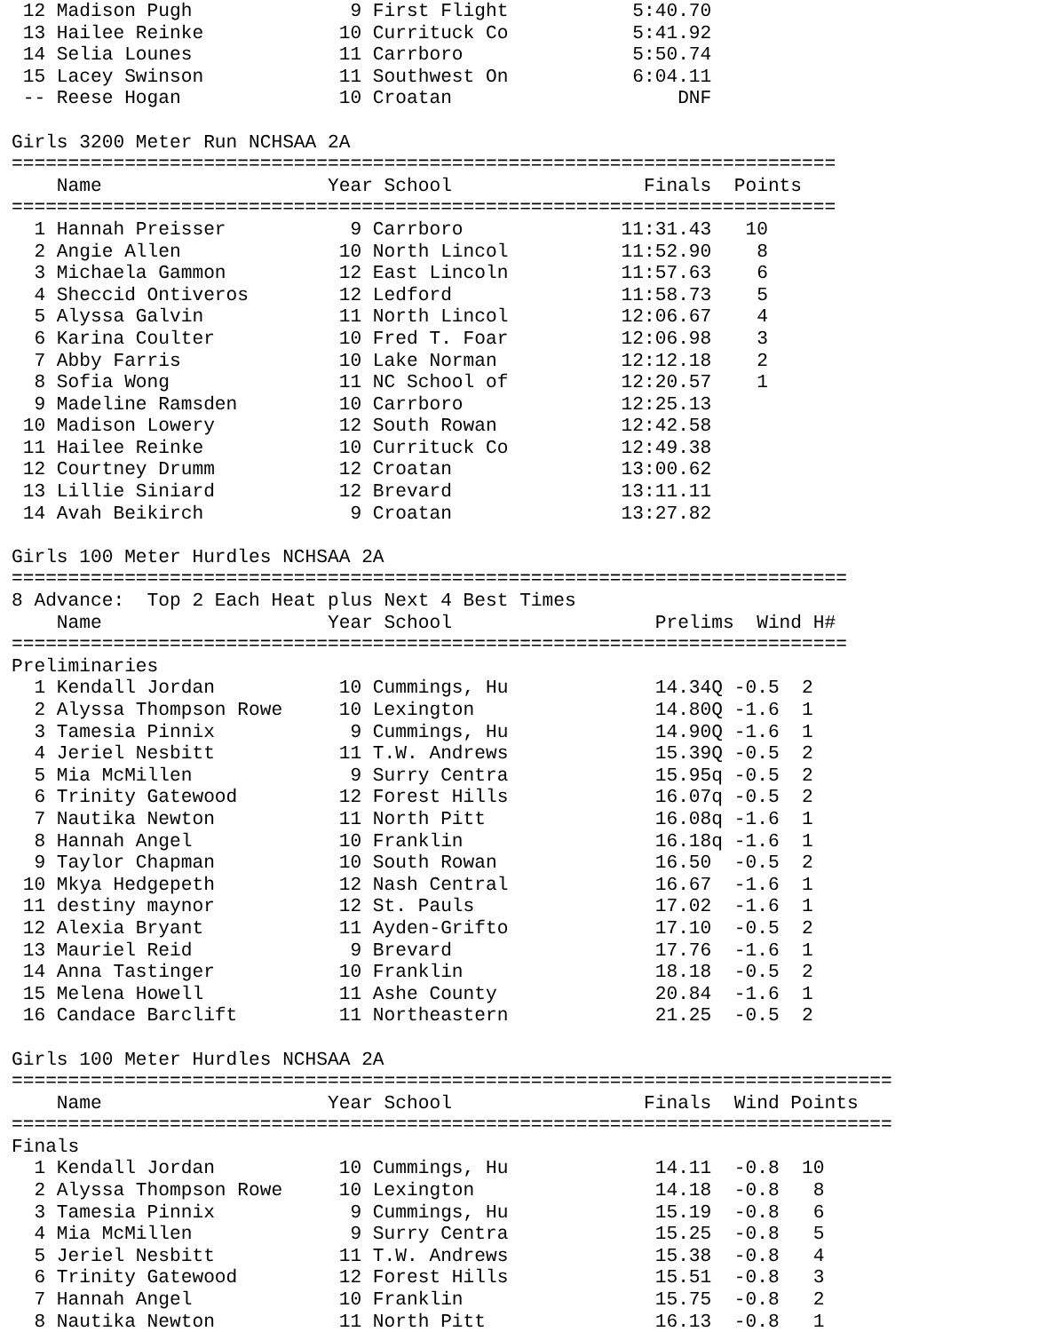12 Madison Pugh              9 First Flight           5:40.70
 13 Hailee Reinke            10 Currituck Co           5:41.92
 14 Selia Lounes             11 Carrboro               5:50.74
 15 Lacey Swinson            11 Southwest On           6:04.11
 -- Reese Hogan              10 Croatan                    DNF

Girls 3200 Meter Run NCHSAA 2A
=========================================================================
    Name                    Year School                 Finals  Points
=========================================================================
  1 Hannah Preisser           9 Carrboro              11:31.43   10
  2 Angie Allen              10 North Lincol          11:52.90    8
  3 Michaela Gammon          12 East Lincoln          11:57.63    6
  4 Sheccid Ontiveros        12 Ledford               11:58.73    5
  5 Alyssa Galvin            11 North Lincol          12:06.67    4
  6 Karina Coulter           10 Fred T. Foar          12:06.98    3
  7 Abby Farris              10 Lake Norman           12:12.18    2
  8 Sofia Wong               11 NC School of          12:20.57    1
  9 Madeline Ramsden         10 Carrboro              12:25.13
 10 Madison Lowery           12 South Rowan           12:42.58
 11 Hailee Reinke            10 Currituck Co          12:49.38
 12 Courtney Drumm           12 Croatan               13:00.62
 13 Lillie Siniard           12 Brevard               13:11.11
 14 Avah Beikirch             9 Croatan               13:27.82

Girls 100 Meter Hurdles NCHSAA 2A
==========================================================================
8 Advance:  Top 2 Each Heat plus Next 4 Best Times
    Name                    Year School                  Prelims  Wind H#
==========================================================================
Preliminaries
  1 Kendall Jordan           10 Cummings, Hu             14.34Q -0.5  2
  2 Alyssa Thompson Rowe     10 Lexington                14.80Q -1.6  1
  3 Tamesia Pinnix            9 Cummings, Hu             14.90Q -1.6  1
  4 Jeriel Nesbitt           11 T.W. Andrews             15.39Q -0.5  2
  5 Mia McMillen              9 Surry Centra             15.95q -0.5  2
  6 Trinity Gatewood         12 Forest Hills             16.07q -0.5  2
  7 Nautika Newton           11 North Pitt               16.08q -1.6  1
  8 Hannah Angel             10 Franklin                 16.18q -1.6  1
  9 Taylor Chapman           10 South Rowan              16.50  -0.5  2
 10 Mkya Hedgepeth           12 Nash Central             16.67  -1.6  1
 11 destiny maynor           12 St. Pauls                17.02  -1.6  1
 12 Alexia Bryant            11 Ayden-Grifto             17.10  -0.5  2
 13 Mauriel Reid              9 Brevard                  17.76  -1.6  1
 14 Anna Tastinger           10 Franklin                 18.18  -0.5  2
 15 Melena Howell            11 Ashe County              20.84  -1.6  1
 16 Candace Barclift         11 Northeastern             21.25  -0.5  2

Girls 100 Meter Hurdles NCHSAA 2A
==============================================================================
    Name                    Year School                 Finals  Wind Points
==============================================================================
Finals
  1 Kendall Jordan           10 Cummings, Hu             14.11  -0.8  10
  2 Alyssa Thompson Rowe     10 Lexington                14.18  -0.8   8
  3 Tamesia Pinnix            9 Cummings, Hu             15.19  -0.8   6
  4 Mia McMillen              9 Surry Centra             15.25  -0.8   5
  5 Jeriel Nesbitt           11 T.W. Andrews             15.38  -0.8   4
  6 Trinity Gatewood         12 Forest Hills             15.51  -0.8   3
  7 Hannah Angel             10 Franklin                 15.75  -0.8   2
  8 Nautika Newton           11 North Pitt               16.13  -0.8   1